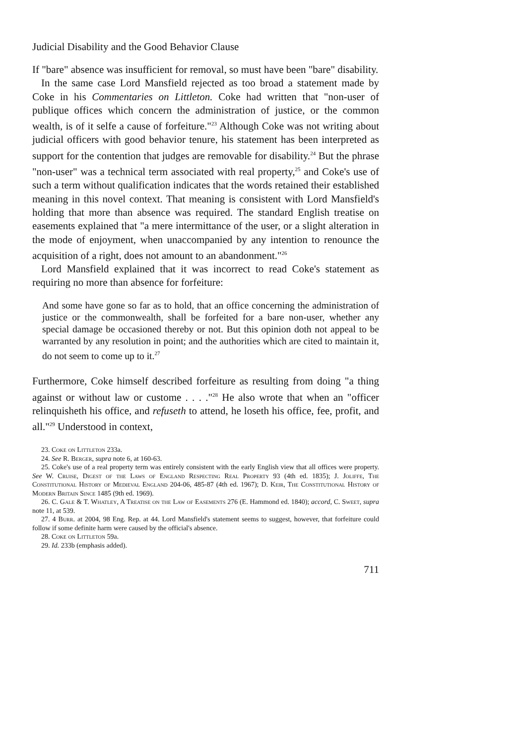Judicial Disability and the Good Behavior Clause
If "bare" absence was insufficient for removal, so must have been "bare" disability.
In the same case Lord Mansfield rejected as too broad a statement made by Coke in his Commentaries on Littleton. Coke had written that "non-user of publique offices which concern the administration of justice, or the common wealth, is of it selfe a cause of forfeiture."<sup>23</sup> Although Coke was not writing about judicial officers with good behavior tenure, his statement has been interpreted as support for the contention that judges are removable for disability.<sup>24</sup> But the phrase "non-user" was a technical term associated with real property,<sup>25</sup> and Coke's use of such a term without qualification indicates that the words retained their established meaning in this novel context. That meaning is consistent with Lord Mansfield's holding that more than absence was required. The standard English treatise on easements explained that "a mere intermittance of the user, or a slight alteration in the mode of enjoyment, when unaccompanied by any intention to renounce the acquisition of a right, does not amount to an abandonment."<sup>26</sup>
Lord Mansfield explained that it was incorrect to read Coke's statement as requiring no more than absence for forfeiture:
And some have gone so far as to hold, that an office concerning the administration of justice or the commonwealth, shall be forfeited for a bare non-user, whether any special damage be occasioned thereby or not. But this opinion doth not appeal to be warranted by any resolution in point; and the authorities which are cited to maintain it, do not seem to come up to it.<sup>27</sup>
Furthermore, Coke himself described forfeiture as resulting from doing "a thing against or without law or custome . . . ."<sup>28</sup> He also wrote that when an "officer relinquisheth his office, and refuseth to attend, he loseth his office, fee, profit, and all."<sup>29</sup> Understood in context,
23. Coke on Littleton 233a.
24. See R. Berger, supra note 6, at 160-63.
25. Coke's use of a real property term was entirely consistent with the early English view that all offices were property. See W. Cruise, Digest of the Laws of England Respecting Real Property 93 (4th ed. 1835); J. Joliffe, The Constitutional History of Medieval England 204-06, 485-87 (4th ed. 1967); D. Keir, The Constitutional History of Modern Britain Since 1485 (9th ed. 1969).
26. C. Gale & T. Whatley, A Treatise on the Law of Easements 276 (E. Hammond ed. 1840); accord, C. Sweet, supra note 11, at 539.
27. 4 Burr. at 2004, 98 Eng. Rep. at 44. Lord Mansfield's statement seems to suggest, however, that forfeiture could follow if some definite harm were caused by the official's absence.
28. Coke on Littleton 59a.
29. Id. 233b (emphasis added).
711